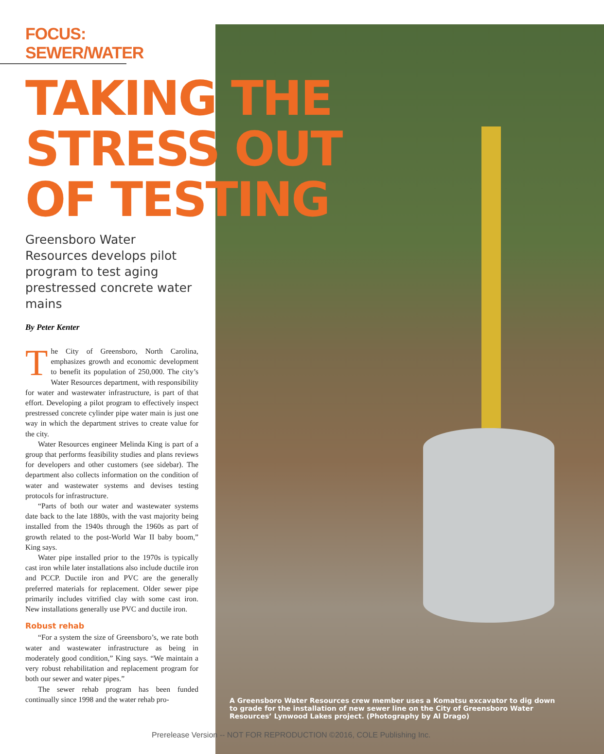FOCUS: SEWER/WATER
TAKING THE
STRESS OUT
OF TESTING
Greensboro Water Resources develops pilot program to test aging prestressed concrete water mains
By Peter Kenter
The City of Greensboro, North Carolina, emphasizes growth and economic development to benefit its population of 250,000. The city’s Water Resources department, with responsibility for water and wastewater infrastructure, is part of that effort. Developing a pilot program to effectively inspect prestressed concrete cylinder pipe water main is just one way in which the department strives to create value for the city.
Water Resources engineer Melinda King is part of a group that performs feasibility studies and plans reviews for developers and other customers (see sidebar). The department also collects information on the condition of water and wastewater systems and devises testing protocols for infrastructure.
“Parts of both our water and wastewater systems date back to the late 1880s, with the vast majority being installed from the 1940s through the 1960s as part of growth related to the post-World War II baby boom,” King says.
Water pipe installed prior to the 1970s is typically cast iron while later installations also include ductile iron and PCCP. Ductile iron and PVC are the generally preferred materials for replacement. Older sewer pipe primarily includes vitrified clay with some cast iron. New installations generally use PVC and ductile iron.
Robust rehab
“For a system the size of Greensboro’s, we rate both water and wastewater infrastructure as being in moderately good condition,” King says. “We maintain a very robust rehabilitation and replacement program for both our sewer and water pipes.”
The sewer rehab program has been funded continually since 1998 and the water rehab pro-
A Greensboro Water Resources crew member uses a Komatsu excavator to dig down to grade for the installation of new sewer line on the City of Greensboro Water Resources’ Lynwood Lakes project. (Photography by Al Drago)
Prerelease Version -- NOT FOR REPRODUCTION ©2016, COLE Publishing Inc.